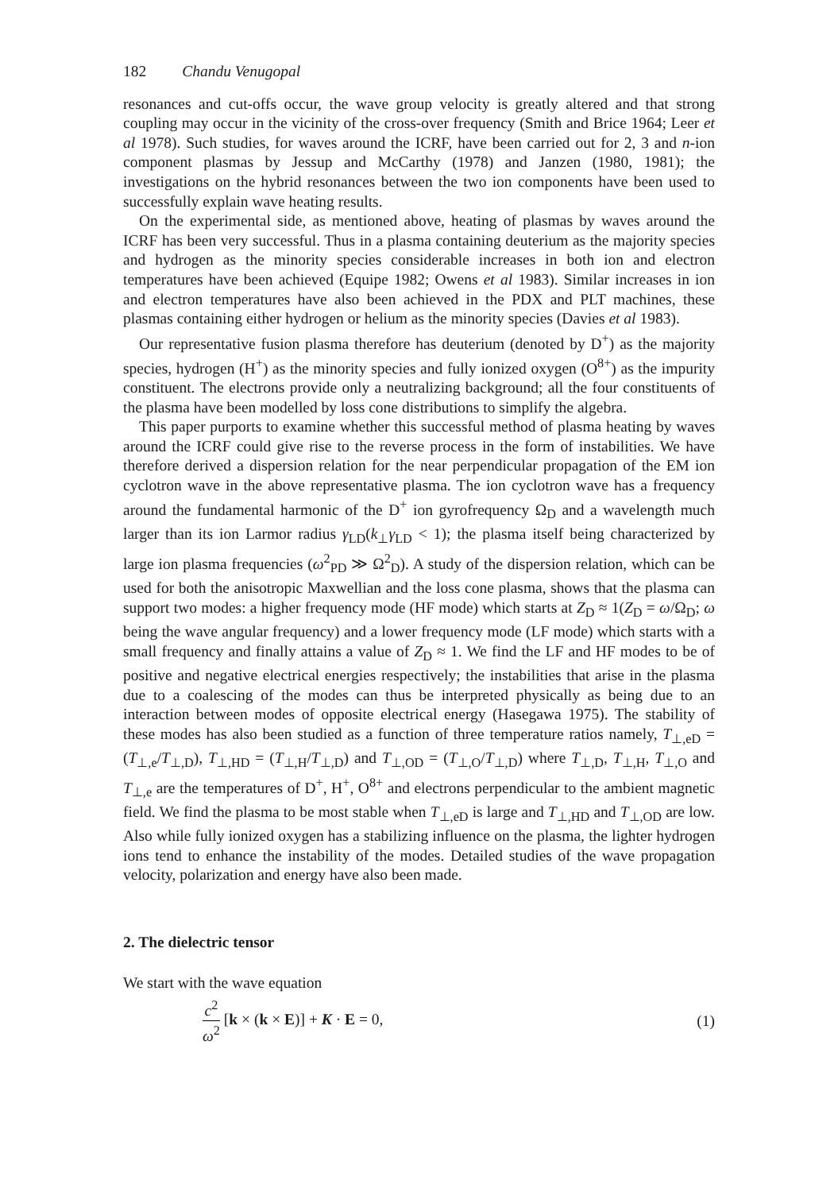182 Chandu Venugopal
resonances and cut-offs occur, the wave group velocity is greatly altered and that strong coupling may occur in the vicinity of the cross-over frequency (Smith and Brice 1964; Leer et al 1978). Such studies, for waves around the ICRF, have been carried out for 2, 3 and n-ion component plasmas by Jessup and McCarthy (1978) and Janzen (1980, 1981); the investigations on the hybrid resonances between the two ion components have been used to successfully explain wave heating results.
On the experimental side, as mentioned above, heating of plasmas by waves around the ICRF has been very successful. Thus in a plasma containing deuterium as the majority species and hydrogen as the minority species considerable increases in both ion and electron temperatures have been achieved (Equipe 1982; Owens et al 1983). Similar increases in ion and electron temperatures have also been achieved in the PDX and PLT machines, these plasmas containing either hydrogen or helium as the minority species (Davies et al 1983).
Our representative fusion plasma therefore has deuterium (denoted by D<sup>+</sup>) as the majority species, hydrogen (H<sup>+</sup>) as the minority species and fully ionized oxygen (O<sup>8+</sup>) as the impurity constituent. The electrons provide only a neutralizing background; all the four constituents of the plasma have been modelled by loss cone distributions to simplify the algebra.
This paper purports to examine whether this successful method of plasma heating by waves around the ICRF could give rise to the reverse process in the form of instabilities. We have therefore derived a dispersion relation for the near perpendicular propagation of the EM ion cyclotron wave in the above representative plasma. The ion cyclotron wave has a frequency around the fundamental harmonic of the D<sup>+</sup> ion gyrofrequency Ω<sub>D</sub> and a wavelength much larger than its ion Larmor radius γ<sub>LD</sub>(k<sub>⊥</sub>γ<sub>LD</sub> < 1); the plasma itself being characterized by large ion plasma frequencies (ω<sup>2</sup><sub>PD</sub> ≫ Ω<sup>2</sup><sub>D</sub>). A study of the dispersion relation, which can be used for both the anisotropic Maxwellian and the loss cone plasma, shows that the plasma can support two modes: a higher frequency mode (HF mode) which starts at Z<sub>D</sub> ≈ 1(Z<sub>D</sub> = ω/Ω<sub>D</sub>; ω being the wave angular frequency) and a lower frequency mode (LF mode) which starts with a small frequency and finally attains a value of Z<sub>D</sub> ≈ 1. We find the LF and HF modes to be of positive and negative electrical energies respectively; the instabilities that arise in the plasma due to a coalescing of the modes can thus be interpreted physically as being due to an interaction between modes of opposite electrical energy (Hasegawa 1975). The stability of these modes has also been studied as a function of three temperature ratios namely, T<sub>⊥,eD</sub> = (T<sub>⊥,e</sub>/T<sub>⊥,D</sub>), T<sub>⊥,HD</sub> = (T<sub>⊥,H</sub>/T<sub>⊥,D</sub>) and T<sub>⊥,OD</sub> = (T<sub>⊥,O</sub>/T<sub>⊥,D</sub>) where T<sub>⊥,D</sub>, T<sub>⊥,H</sub>, T<sub>⊥,O</sub> and T<sub>⊥,e</sub> are the temperatures of D<sup>+</sup>, H<sup>+</sup>, O<sup>8+</sup> and electrons perpendicular to the ambient magnetic field. We find the plasma to be most stable when T<sub>⊥,eD</sub> is large and T<sub>⊥,HD</sub> and T<sub>⊥,OD</sub> are low. Also while fully ionized oxygen has a stabilizing influence on the plasma, the lighter hydrogen ions tend to enhance the instability of the modes. Detailed studies of the wave propagation velocity, polarization and energy have also been made.
2. The dielectric tensor
We start with the wave equation
c<sup>2</sup> ω<sup>2</sup> [k × (k × E)] + K · E = 0,
(1)